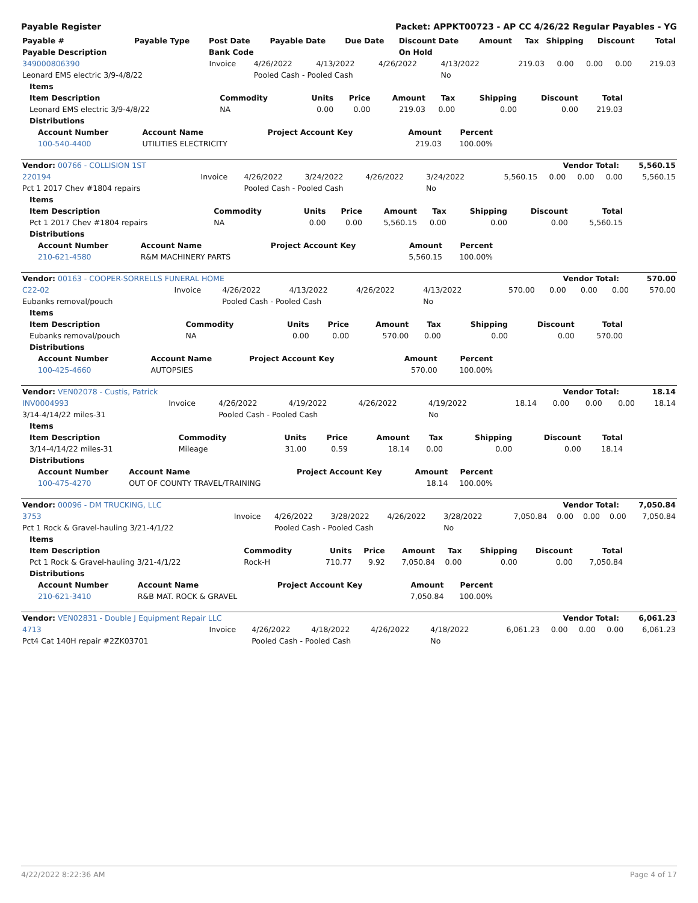Payable Register Packet: APPKT00723 - AP CC 4/26/22 Regular Payables - YG
| Payable # | Payable Type | Post Date | Payable Date | Due Date | Discount Date | Amount | Tax | Shipping | Discount | Total |
| --- | --- | --- | --- | --- | --- | --- | --- | --- | --- | --- |
| Payable Description | | Bank Code | | | On Hold | | | | | |
| 349000806390 | Invoice | 4/26/2022 | 4/13/2022 | 4/26/2022 | 4/13/2022 | 219.03 | 0.00 | 0.00 | 0.00 | 219.03 |
| Leonard EMS electric 3/9-4/8/22 | | Pooled Cash - Pooled Cash | | | No | | | | | |
| Items | | | | | | | | |
| Item Description | Commodity | Units | Price | Amount | Tax | Shipping | Discount | Total |
| Leonard EMS electric 3/9-4/8/22 | NA | 0.00 | 0.00 | 219.03 | 0.00 | 0.00 | 0.00 | 219.03 |
| Distributions | | | | | | | | |
| Account Number | Account Name | Project Account Key | Amount | Percent |
| --- | --- | --- | --- | --- |
| 100-540-4400 | UTILITIES ELECTRICITY | | 219.03 | 100.00% |
| Vendor: 00766 - COLLISION 1ST | Vendor Total: | 5,560.15 |
| 220194 | Invoice | 4/26/2022 | 3/24/2022 | 4/26/2022 | 3/24/2022 | 5,560.15 | 0.00 | 0.00 | 0.00 | 5,560.15 |
| Pct 1 2017 Chev #1804 repairs | | Pooled Cash - Pooled Cash | | | No | | | | | |
| Items | | | | | | | | |
| Item Description | Commodity | Units | Price | Amount | Tax | Shipping | Discount | Total |
| Pct 1 2017 Chev #1804 repairs | NA | 0.00 | 0.00 | 5,560.15 | 0.00 | 0.00 | 0.00 | 5,560.15 |
| Distributions | | | | | | | | |
| Account Number | Account Name | Project Account Key | Amount | Percent |
| --- | --- | --- | --- | --- |
| 210-621-4580 | R&M MACHINERY PARTS | | 5,560.15 | 100.00% |
| Vendor: 00163 - COOPER-SORRELLS FUNERAL HOME | Vendor Total: | 570.00 |
| C22-02 | Invoice | 4/26/2022 | 4/13/2022 | 4/26/2022 | 4/13/2022 | 570.00 | 0.00 | 0.00 | 0.00 | 570.00 |
| Eubanks removal/pouch | | Pooled Cash - Pooled Cash | | | No | | | | | |
| Items | | | | | | | | |
| Item Description | Commodity | Units | Price | Amount | Tax | Shipping | Discount | Total |
| Eubanks removal/pouch | NA | 0.00 | 0.00 | 570.00 | 0.00 | 0.00 | 0.00 | 570.00 |
| Distributions | | | | | | | | |
| Account Number | Account Name | Project Account Key | Amount | Percent |
| --- | --- | --- | --- | --- |
| 100-425-4660 | AUTOPSIES | | 570.00 | 100.00% |
| Vendor: VEN02078 - Custis, Patrick | Vendor Total: | 18.14 |
| INV0004993 | Invoice | 4/26/2022 | 4/19/2022 | 4/26/2022 | 4/19/2022 | 18.14 | 0.00 | 0.00 | 0.00 | 18.14 |
| 3/14-4/14/22 miles-31 | | Pooled Cash - Pooled Cash | | | No | | | | | |
| Items | | | | | | | | |
| Item Description | Commodity | Units | Price | Amount | Tax | Shipping | Discount | Total |
| 3/14-4/14/22 miles-31 | Mileage | 31.00 | 0.59 | 18.14 | 0.00 | 0.00 | 0.00 | 18.14 |
| Distributions | | | | | | | | |
| Account Number | Account Name | Project Account Key | Amount | Percent |
| --- | --- | --- | --- | --- |
| 100-475-4270 | OUT OF COUNTY TRAVEL/TRAINING | | 18.14 | 100.00% |
| Vendor: 00096 - DM TRUCKING, LLC | Vendor Total: | 7,050.84 |
| 3753 | Invoice | 4/26/2022 | 3/28/2022 | 4/26/2022 | 3/28/2022 | 7,050.84 | 0.00 | 0.00 | 0.00 | 7,050.84 |
| Pct 1 Rock & Gravel-hauling 3/21-4/1/22 | | Pooled Cash - Pooled Cash | | | No | | | | | |
| Items | | | | | | | | |
| Item Description | Commodity | Units | Price | Amount | Tax | Shipping | Discount | Total |
| Pct 1 Rock & Gravel-hauling 3/21-4/1/22 | Rock-H | 710.77 | 9.92 | 7,050.84 | 0.00 | 0.00 | 0.00 | 7,050.84 |
| Distributions | | | | | | | | |
| Account Number | Account Name | Project Account Key | Amount | Percent |
| --- | --- | --- | --- | --- |
| 210-621-3410 | R&B MAT. ROCK & GRAVEL | | 7,050.84 | 100.00% |
| Vendor: VEN02831 - Double J Equipment Repair LLC | Vendor Total: | 6,061.23 |
| 4713 | Invoice | 4/26/2022 | 4/18/2022 | 4/26/2022 | 4/18/2022 | 6,061.23 | 0.00 | 0.00 | 0.00 | 6,061.23 |
| Pct4 Cat 140H repair #2ZK03701 | | Pooled Cash - Pooled Cash | | | No | | | | | |
4/22/2022 8:22:36 AM Page 4 of 17